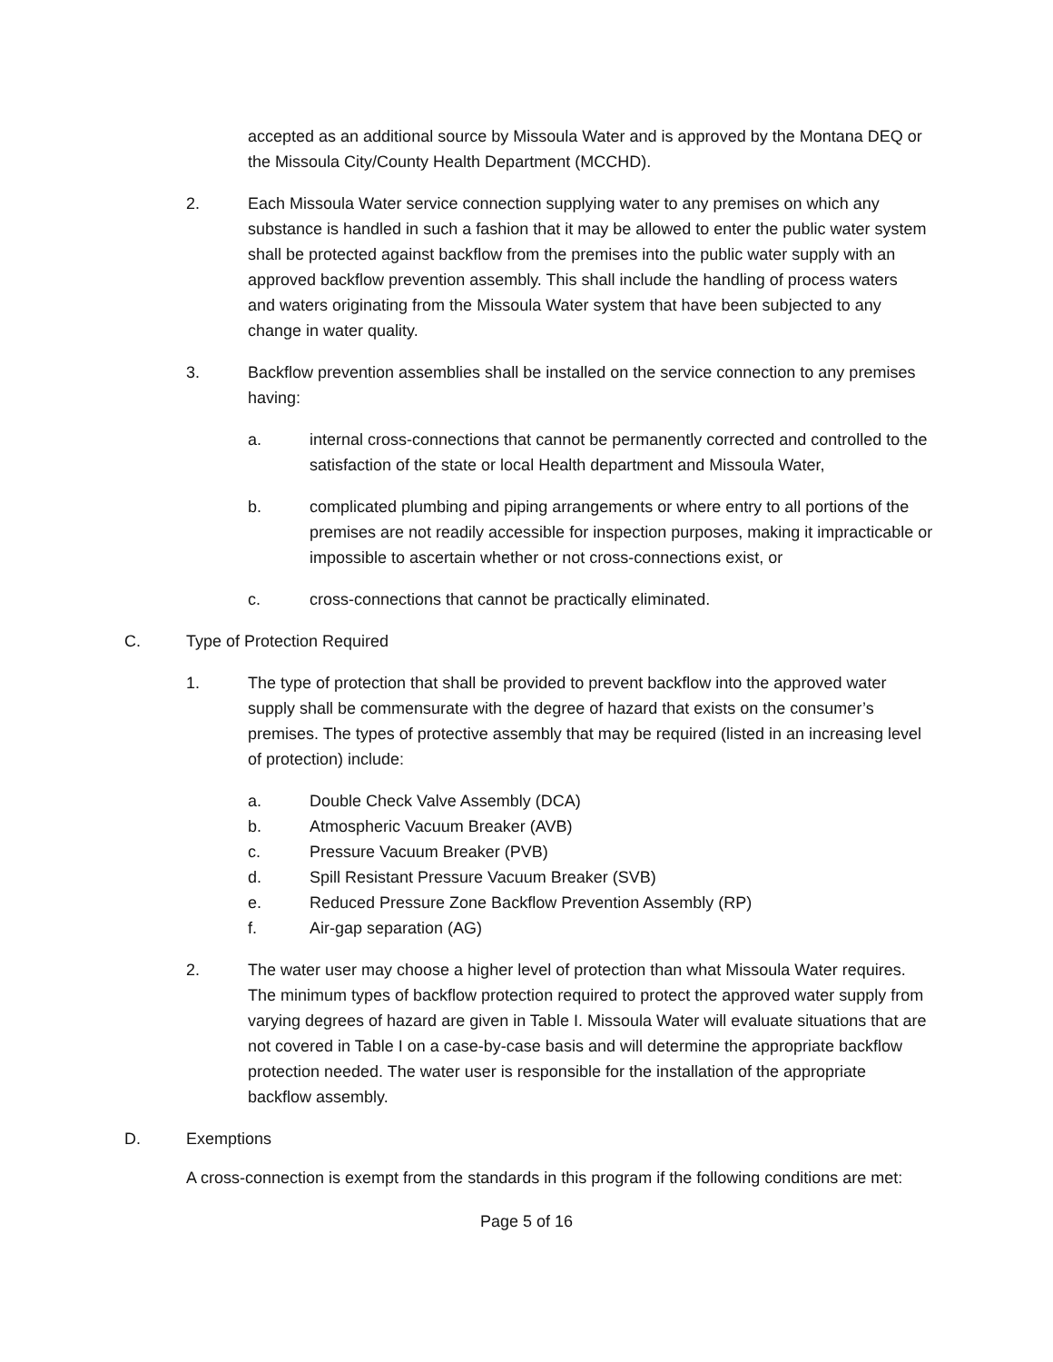accepted as an additional source by Missoula Water and is approved by the Montana DEQ or the Missoula City/County Health Department (MCCHD).
2. Each Missoula Water service connection supplying water to any premises on which any substance is handled in such a fashion that it may be allowed to enter the public water system shall be protected against backflow from the premises into the public water supply with an approved backflow prevention assembly. This shall include the handling of process waters and waters originating from the Missoula Water system that have been subjected to any change in water quality.
3. Backflow prevention assemblies shall be installed on the service connection to any premises having:
a. internal cross-connections that cannot be permanently corrected and controlled to the satisfaction of the state or local Health department and Missoula Water,
b. complicated plumbing and piping arrangements or where entry to all portions of the premises are not readily accessible for inspection purposes, making it impracticable or impossible to ascertain whether or not cross-connections exist, or
c. cross-connections that cannot be practically eliminated.
C. Type of Protection Required
1. The type of protection that shall be provided to prevent backflow into the approved water supply shall be commensurate with the degree of hazard that exists on the consumer’s premises. The types of protective assembly that may be required (listed in an increasing level of protection) include:
a. Double Check Valve Assembly (DCA)
b. Atmospheric Vacuum Breaker (AVB)
c. Pressure Vacuum Breaker (PVB)
d. Spill Resistant Pressure Vacuum Breaker (SVB)
e. Reduced Pressure Zone Backflow Prevention Assembly (RP)
f. Air-gap separation (AG)
2. The water user may choose a higher level of protection than what Missoula Water requires. The minimum types of backflow protection required to protect the approved water supply from varying degrees of hazard are given in Table I. Missoula Water will evaluate situations that are not covered in Table I on a case-by-case basis and will determine the appropriate backflow protection needed. The water user is responsible for the installation of the appropriate backflow assembly.
D. Exemptions
A cross-connection is exempt from the standards in this program if the following conditions are met:
Page 5 of 16